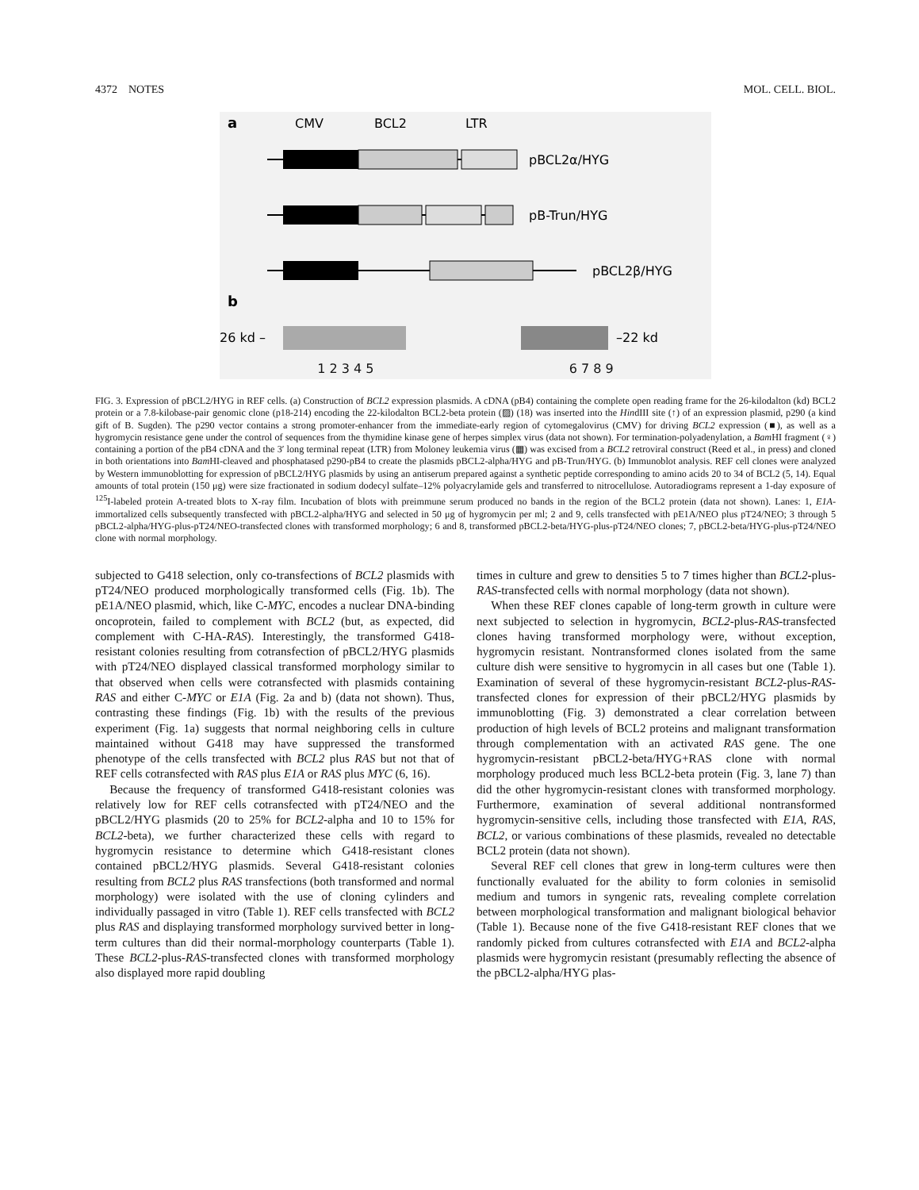4372 NOTES MOL. CELL. BIOL.
a
CMV
BCL2
LTR
pBCL2α/HYG
pB-Trun/HYG
pBCL2β/HYG
b
26 kd –
–22 kd
1 2 3 4 5 6 7 8 9
FIG. 3. Expression of pBCL2/HYG in REF cells. (a) Construction of BCL2 expression plasmids. A cDNA (pB4) containing the complete open reading frame for the 26-kilodalton (kd) BCL2 protein or a 7.8-kilobase-pair genomic clone (p18-214) encoding the 22-kilodalton BCL2-beta protein (▨) (18) was inserted into the HindIII site (↑) of an expression plasmid, p290 (a kind gift of B. Sugden). The p290 vector contains a strong promoter-enhancer from the immediate-early region of cytomegalovirus (CMV) for driving BCL2 expression (■), as well as a hygromycin resistance gene under the control of sequences from the thymidine kinase gene of herpes simplex virus (data not shown). For termination-polyadenylation, a Bam HI fragment (♀) containing a portion of the pB4 cDNA and the 3′ long terminal repeat (LTR) from Moloney leukemia virus (▦) was excised from a BCL2 retroviral construct (Reed et al., in press) and cloned in both orientations into Bam HI-cleaved and phosphatased p290-pB4 to create the plasmids pBCL2-alpha/HYG and pB-Trun/HYG. (b) Immunoblot analysis. REF cell clones were analyzed by Western immunoblotting for expression of pBCL2/HYG plasmids by using an antiserum prepared against a synthetic peptide corresponding to amino acids 20 to 34 of BCL2 (5, 14). Equal amounts of total protein (150 μg) were size fractionated in sodium dodecyl sulfate–12% polyacrylamide gels and transferred to nitrocellulose. Autoradiograms represent a 1-day exposure of <sup>125</sup>I-labeled protein A-treated blots to X-ray film. Incubation of blots with preimmune serum produced no bands in the region of the BCL2 protein (data not shown). Lanes: 1, E1A-immortalized cells subsequently transfected with pBCL2-alpha/HYG and selected in 50 μg of hygromycin per ml; 2 and 9, cells transfected with pE1A/NEO plus pT24/NEO; 3 through 5 pBCL2-alpha/HYG-plus-pT24/NEO-transfected clones with transformed morphology; 6 and 8, transformed pBCL2-beta/HYG-plus-pT24/NEO clones; 7, pBCL2-beta/HYG-plus-pT24/NEO clone with normal morphology.
subjected to G418 selection, only co-transfections of BCL2 plasmids with pT24/NEO produced morphologically transformed cells (Fig. 1b). The pE1A/NEO plasmid, which, like C-MYC, encodes a nuclear DNA-binding oncoprotein, failed to complement with BCL2 (but, as expected, did complement with C-HA-RAS). Interestingly, the transformed G418-resistant colonies resulting from cotransfection of pBCL2/HYG plasmids with pT24/NEO displayed classical transformed morphology similar to that observed when cells were cotransfected with plasmids containing RAS and either C-MYC or E1A (Fig. 2a and b) (data not shown). Thus, contrasting these findings (Fig. 1b) with the results of the previous experiment (Fig. 1a) suggests that normal neighboring cells in culture maintained without G418 may have suppressed the transformed phenotype of the cells transfected with BCL2 plus RAS but not that of REF cells cotransfected with RAS plus E1A or RAS plus MYC (6, 16).
Because the frequency of transformed G418-resistant colonies was relatively low for REF cells cotransfected with pT24/NEO and the pBCL2/HYG plasmids (20 to 25% for BCL2-alpha and 10 to 15% for BCL2-beta), we further characterized these cells with regard to hygromycin resistance to determine which G418-resistant clones contained pBCL2/HYG plasmids. Several G418-resistant colonies resulting from BCL2 plus RAS transfections (both transformed and normal morphology) were isolated with the use of cloning cylinders and individually passaged in vitro (Table 1). REF cells transfected with BCL2 plus RAS and displaying transformed morphology survived better in long-term cultures than did their normal-morphology counterparts (Table 1). These BCL2-plus-RAS-transfected clones with transformed morphology also displayed more rapid doubling
times in culture and grew to densities 5 to 7 times higher than BCL2-plus-RAS-transfected cells with normal morphology (data not shown).
When these REF clones capable of long-term growth in culture were next subjected to selection in hygromycin, BCL2-plus-RAS-transfected clones having transformed morphology were, without exception, hygromycin resistant. Nontransformed clones isolated from the same culture dish were sensitive to hygromycin in all cases but one (Table 1). Examination of several of these hygromycin-resistant BCL2-plus-RAS-transfected clones for expression of their pBCL2/HYG plasmids by immunoblotting (Fig. 3) demonstrated a clear correlation between production of high levels of BCL2 proteins and malignant transformation through complementation with an activated RAS gene. The one hygromycin-resistant pBCL2-beta/HYG+RAS clone with normal morphology produced much less BCL2-beta protein (Fig. 3, lane 7) than did the other hygromycin-resistant clones with transformed morphology. Furthermore, examination of several additional nontransformed hygromycin-sensitive cells, including those transfected with E1A, RAS, BCL2, or various combinations of these plasmids, revealed no detectable BCL2 protein (data not shown).
Several REF cell clones that grew in long-term cultures were then functionally evaluated for the ability to form colonies in semisolid medium and tumors in syngenic rats, revealing complete correlation between morphological transformation and malignant biological behavior (Table 1). Because none of the five G418-resistant REF clones that we randomly picked from cultures cotransfected with E1A and BCL2-alpha plasmids were hygromycin resistant (presumably reflecting the absence of the pBCL2-alpha/HYG plas-